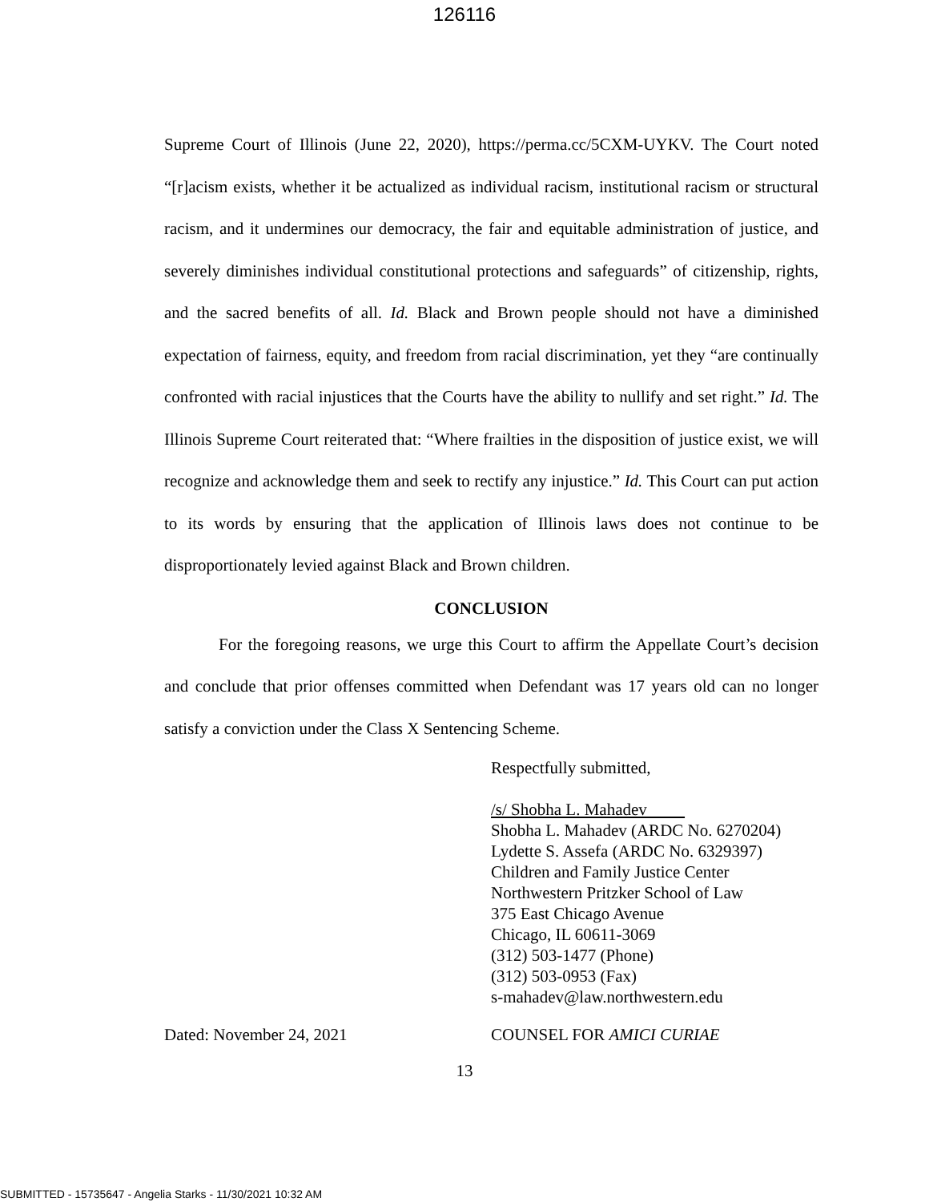126116
Supreme Court of Illinois (June 22, 2020), https://perma.cc/5CXM-UYKV. The Court noted “[r]acism exists, whether it be actualized as individual racism, institutional racism or structural racism, and it undermines our democracy, the fair and equitable administration of justice, and severely diminishes individual constitutional protections and safeguards” of citizenship, rights, and the sacred benefits of all. Id. Black and Brown people should not have a diminished expectation of fairness, equity, and freedom from racial discrimination, yet they “are continually confronted with racial injustices that the Courts have the ability to nullify and set right.” Id. The Illinois Supreme Court reiterated that: “Where frailties in the disposition of justice exist, we will recognize and acknowledge them and seek to rectify any injustice.” Id. This Court can put action to its words by ensuring that the application of Illinois laws does not continue to be disproportionately levied against Black and Brown children.
CONCLUSION
For the foregoing reasons, we urge this Court to affirm the Appellate Court’s decision and conclude that prior offenses committed when Defendant was 17 years old can no longer satisfy a conviction under the Class X Sentencing Scheme.
Respectfully submitted,
/s/ Shobha L. Mahadev
Shobha L. Mahadev (ARDC No. 6270204)
Lydette S. Assefa (ARDC No. 6329397)
Children and Family Justice Center
Northwestern Pritzker School of Law
375 East Chicago Avenue
Chicago, IL 60611-3069
(312) 503-1477 (Phone)
(312) 503-0953 (Fax)
s-mahadev@law.northwestern.edu
Dated: November 24, 2021 COUNSEL FOR AMICI CURIAE
13
SUBMITTED - 15735647 - Angelia Starks - 11/30/2021 10:32 AM